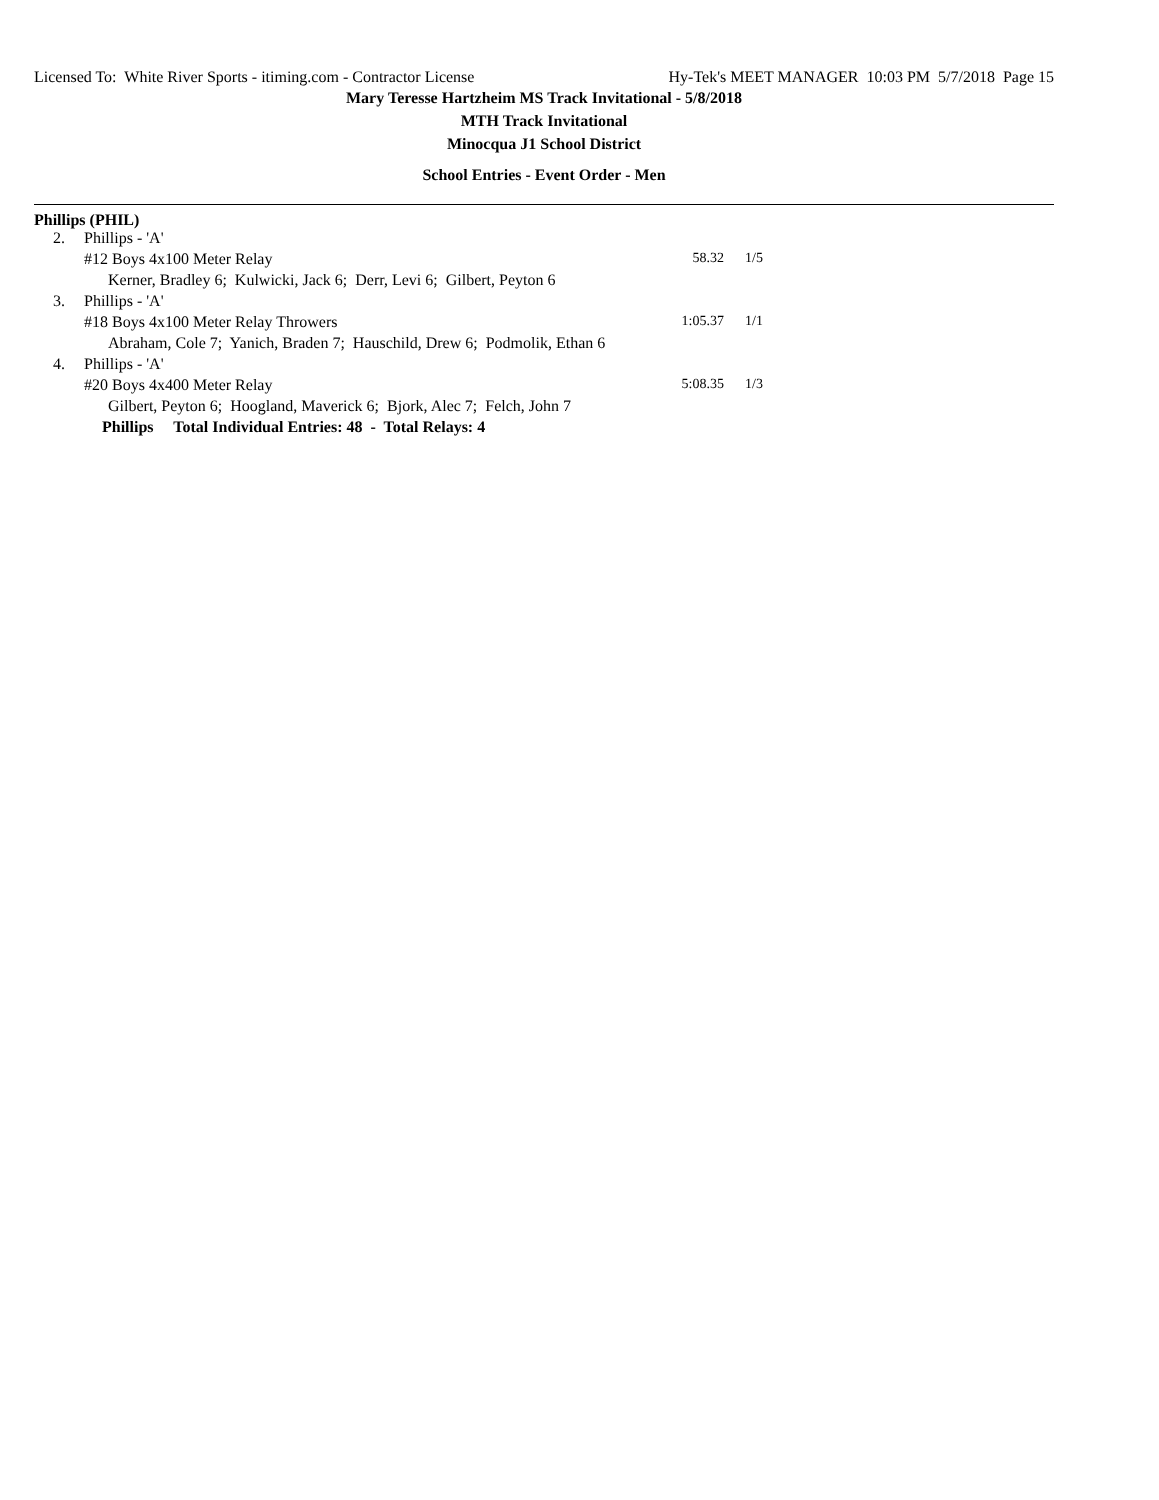Licensed To: White River Sports - itiming.com - Contractor License Hy-Tek's MEET MANAGER 10:03 PM 5/7/2018 Page 15
Mary Teresse Hartzheim MS Track Invitational - 5/8/2018
MTH Track Invitational
Minocqua J1 School District
School Entries - Event Order - Men
Phillips (PHIL)
| 2. | Phillips - 'A' | | |
| | #12 Boys 4x100 Meter Relay | 58.32 | 1/5 |
| | Kerner, Bradley 6; Kulwicki, Jack 6; Derr, Levi 6; Gilbert, Peyton 6 | | |
| 3. | Phillips - 'A' | | |
| | #18 Boys 4x100 Meter Relay Throwers | 1:05.37 | 1/1 |
| | Abraham, Cole 7; Yanich, Braden 7; Hauschild, Drew 6; Podmolik, Ethan 6 | | |
| 4. | Phillips - 'A' | | |
| | #20 Boys 4x400 Meter Relay | 5:08.35 | 1/3 |
| | Gilbert, Peyton 6; Hoogland, Maverick 6; Bjork, Alec 7; Felch, John 7 | | |
Phillips Total Individual Entries: 48 - Total Relays: 4